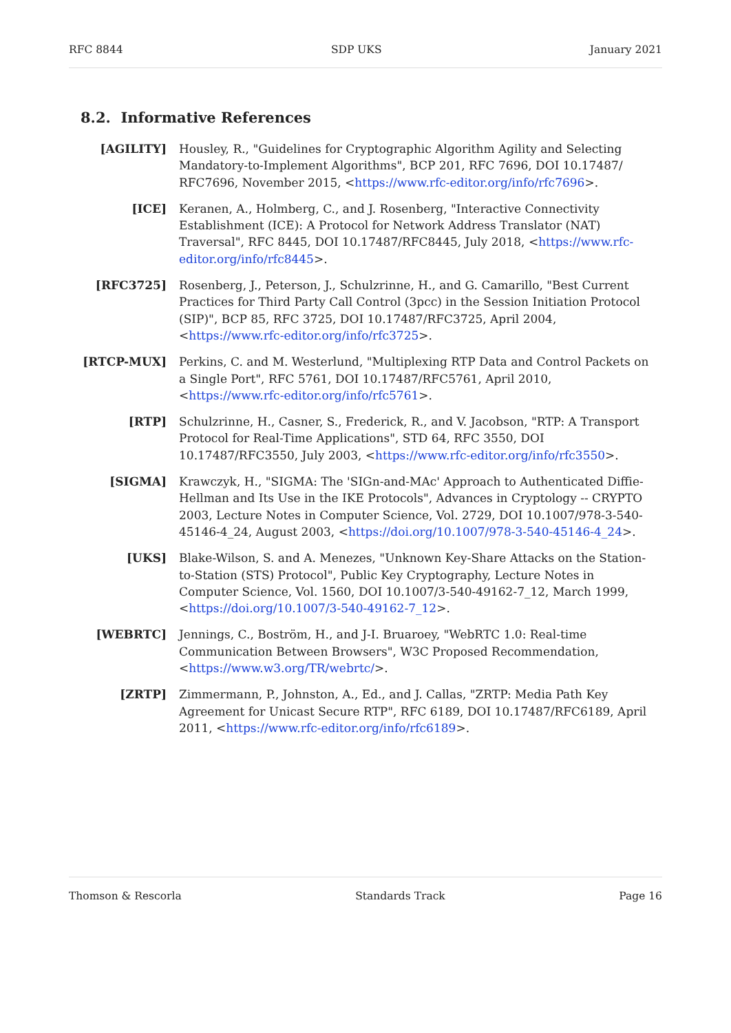RFC 8844 SDP UKS January 2021
8.2. Informative References
[AGILITY] Housley, R., "Guidelines for Cryptographic Algorithm Agility and Selecting Mandatory-to-Implement Algorithms", BCP 201, RFC 7696, DOI 10.17487/ RFC7696, November 2015, <https://www.rfc-editor.org/info/rfc7696>.
[ICE] Keranen, A., Holmberg, C., and J. Rosenberg, "Interactive Connectivity Establishment (ICE): A Protocol for Network Address Translator (NAT) Traversal", RFC 8445, DOI 10.17487/RFC8445, July 2018, <https://www.rfc-editor.org/info/rfc8445>.
[RFC3725] Rosenberg, J., Peterson, J., Schulzrinne, H., and G. Camarillo, "Best Current Practices for Third Party Call Control (3pcc) in the Session Initiation Protocol (SIP)", BCP 85, RFC 3725, DOI 10.17487/RFC3725, April 2004, <https://www.rfc-editor.org/info/rfc3725>.
[RTCP-MUX] Perkins, C. and M. Westerlund, "Multiplexing RTP Data and Control Packets on a Single Port", RFC 5761, DOI 10.17487/RFC5761, April 2010, <https://www.rfc-editor.org/info/rfc5761>.
[RTP] Schulzrinne, H., Casner, S., Frederick, R., and V. Jacobson, "RTP: A Transport Protocol for Real-Time Applications", STD 64, RFC 3550, DOI 10.17487/RFC3550, July 2003, <https://www.rfc-editor.org/info/rfc3550>.
[SIGMA] Krawczyk, H., "SIGMA: The 'SIGn-and-MAc' Approach to Authenticated Diffie-Hellman and Its Use in the IKE Protocols", Advances in Cryptology -- CRYPTO 2003, Lecture Notes in Computer Science, Vol. 2729, DOI 10.1007/978-3-540-45146-4_24, August 2003, <https://doi.org/10.1007/978-3-540-45146-4_24>.
[UKS] Blake-Wilson, S. and A. Menezes, "Unknown Key-Share Attacks on the Station-to-Station (STS) Protocol", Public Key Cryptography, Lecture Notes in Computer Science, Vol. 1560, DOI 10.1007/3-540-49162-7_12, March 1999, <https://doi.org/10.1007/3-540-49162-7_12>.
[WEBRTC] Jennings, C., Boström, H., and J-I. Bruaroey, "WebRTC 1.0: Real-time Communication Between Browsers", W3C Proposed Recommendation, <https://www.w3.org/TR/webrtc/>.
[ZRTP] Zimmermann, P., Johnston, A., Ed., and J. Callas, "ZRTP: Media Path Key Agreement for Unicast Secure RTP", RFC 6189, DOI 10.17487/RFC6189, April 2011, <https://www.rfc-editor.org/info/rfc6189>.
Thomson & Rescorla Standards Track Page 16